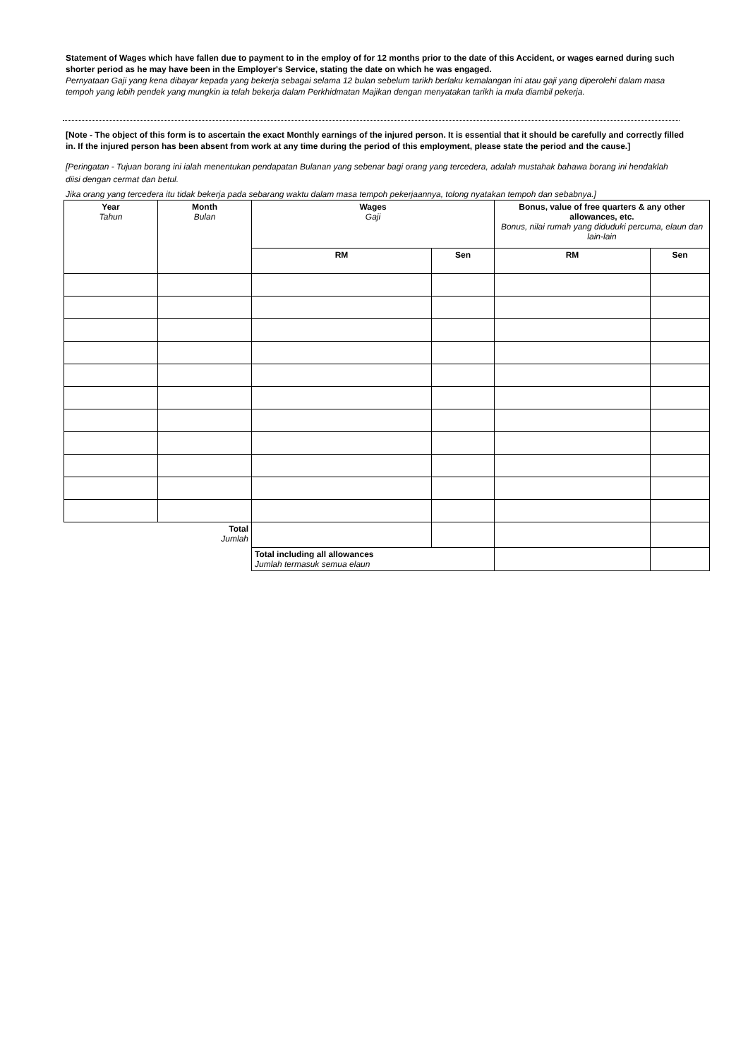Statement of Wages which have fallen due to payment to in the employ of for 12 months prior to the date of this Accident, or wages earned during such shorter period as he may have been in the Employer's Service, stating the date on which he was engaged.
Pernyataan Gaji yang kena dibayar kepada yang bekerja sebagai selama 12 bulan sebelum tarikh berlaku kemalangan ini atau gaji yang diperolehi dalam masa tempoh yang lebih pendek yang mungkin ia telah bekerja dalam Perkhidmatan Majikan dengan menyatakan tarikh ia mula diambil pekerja.
[Note - The object of this form is to ascertain the exact Monthly earnings of the injured person. It is essential that it should be carefully and correctly filled in. If the injured person has been absent from work at any time during the period of this employment, please state the period and the cause.]
[Peringatan - Tujuan borang ini ialah menentukan pendapatan Bulanan yang sebenar bagi orang yang tercedera, adalah mustahak bahawa borang ini hendaklah diisi dengan cermat dan betul.
Jika orang yang tercedera itu tidak bekerja pada sebarang waktu dalam masa tempoh pekerjaannya, tolong nyatakan tempoh dan sebabnya.]
| Year Tahun | Month Bulan | Wages Gaji | | Bonus, value of free quarters & any other allowances, etc. Bonus, nilai rumah yang diduduki percuma, elaun dan lain-lain | |
| | | RM | Sen | RM | Sen |
| Total Jumlah | | | | | |
| | | Total including all allowances Jumlah termasuk semua elaun | | | |